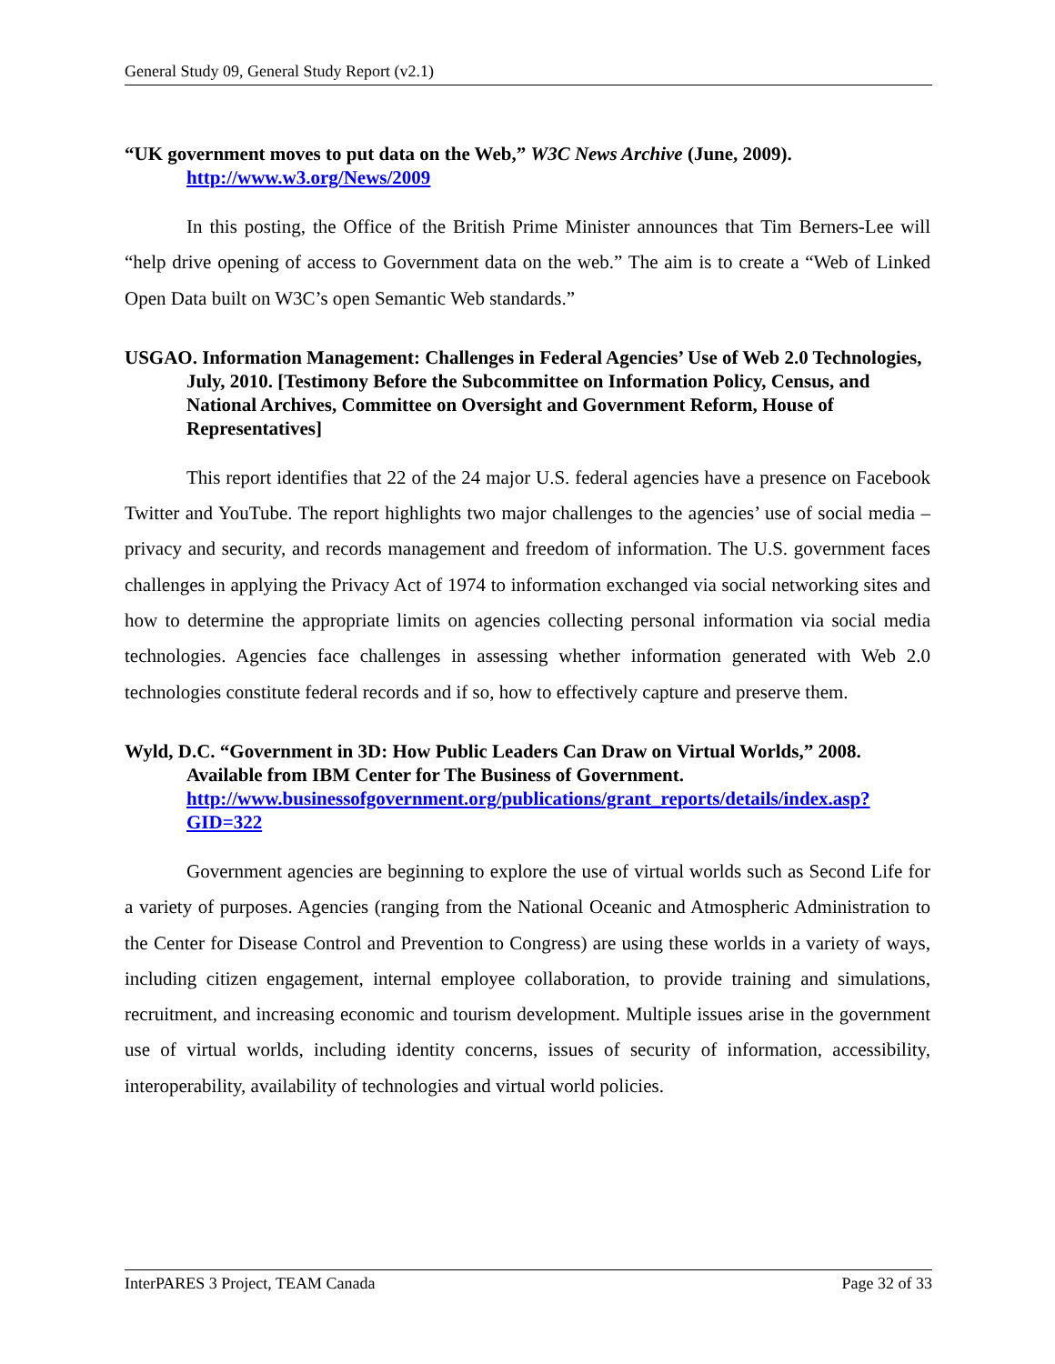General Study 09, General Study Report (v2.1)
“UK government moves to put data on the Web,” W3C News Archive (June, 2009). http://www.w3.org/News/2009
In this posting, the Office of the British Prime Minister announces that Tim Berners-Lee will “help drive opening of access to Government data on the web.” The aim is to create a “Web of Linked Open Data built on W3C’s open Semantic Web standards.”
USGAO. Information Management: Challenges in Federal Agencies’ Use of Web 2.0 Technologies, July, 2010. [Testimony Before the Subcommittee on Information Policy, Census, and National Archives, Committee on Oversight and Government Reform, House of Representatives]
This report identifies that 22 of the 24 major U.S. federal agencies have a presence on Facebook Twitter and YouTube. The report highlights two major challenges to the agencies’ use of social media – privacy and security, and records management and freedom of information. The U.S. government faces challenges in applying the Privacy Act of 1974 to information exchanged via social networking sites and how to determine the appropriate limits on agencies collecting personal information via social media technologies. Agencies face challenges in assessing whether information generated with Web 2.0 technologies constitute federal records and if so, how to effectively capture and preserve them.
Wyld, D.C. “Government in 3D: How Public Leaders Can Draw on Virtual Worlds,” 2008. Available from IBM Center for The Business of Government. http://www.businessofgovernment.org/publications/grant_reports/details/index.asp?GID=322
Government agencies are beginning to explore the use of virtual worlds such as Second Life for a variety of purposes. Agencies (ranging from the National Oceanic and Atmospheric Administration to the Center for Disease Control and Prevention to Congress) are using these worlds in a variety of ways, including citizen engagement, internal employee collaboration, to provide training and simulations, recruitment, and increasing economic and tourism development. Multiple issues arise in the government use of virtual worlds, including identity concerns, issues of security of information, accessibility, interoperability, availability of technologies and virtual world policies.
InterPARES 3 Project, TEAM Canada Page 32 of 33